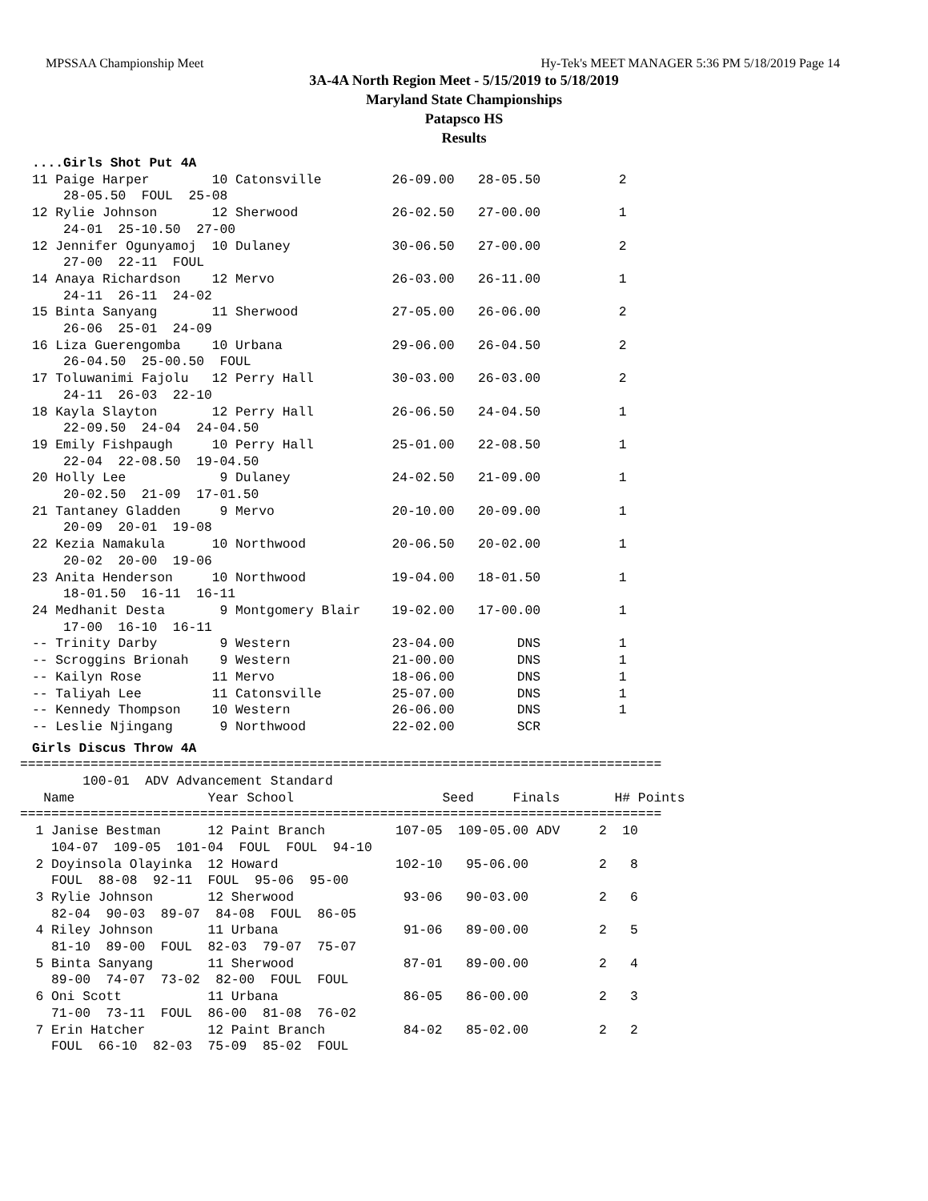MPSSAA Championship Meet Hy-Tek's MEET MANAGER 5:36 PM 5/18/2019 Page 14
3A-4A North Region Meet - 5/15/2019 to 5/18/2019
Maryland State Championships
Patapsco HS
Results
....Girls Shot Put 4A
11 Paige Harper        10 Catonsville         26-09.00   28-05.50          2
    28-05.50  FOUL  25-08
12 Rylie Johnson       12 Sherwood            26-02.50   27-00.00          1
    24-01  25-10.50  27-00
12 Jennifer Ogunyamoj  10 Dulaney             30-06.50   27-00.00          2
    27-00  22-11  FOUL
14 Anaya Richardson    12 Mervo               26-03.00   26-11.00          1
    24-11  26-11  24-02
15 Binta Sanyang       11 Sherwood            27-05.00   26-06.00          2
    26-06  25-01  24-09
16 Liza Guerengomba    10 Urbana              29-06.00   26-04.50          2
    26-04.50  25-00.50  FOUL
17 Toluwanimi Fajolu   12 Perry Hall          30-03.00   26-03.00          2
    24-11  26-03  22-10
18 Kayla Slayton       12 Perry Hall          26-06.50   24-04.50          1
    22-09.50  24-04  24-04.50
19 Emily Fishpaugh     10 Perry Hall          25-01.00   22-08.50          1
    22-04  22-08.50  19-04.50
20 Holly Lee            9 Dulaney             24-02.50   21-09.00          1
    20-02.50  21-09  17-01.50
21 Tantaney Gladden     9 Mervo               20-10.00   20-09.00          1
    20-09  20-01  19-08
22 Kezia Namakula      10 Northwood           20-06.50   20-02.00          1
    20-02  20-00  19-06
23 Anita Henderson     10 Northwood           19-04.00   18-01.50          1
    18-01.50  16-11  16-11
24 Medhanit Desta       9 Montgomery Blair    19-02.00   17-00.00          1
    17-00  16-10  16-11
-- Trinity Darby        9 Western             23-04.00        DNS          1
-- Scroggins Brionah    9 Western             21-00.00        DNS          1
-- Kailyn Rose         11 Mervo               18-06.00        DNS          1
-- Taliyah Lee         11 Catonsville         25-07.00        DNS          1
-- Kennedy Thompson    10 Western             26-06.00        DNS          1
-- Leslie Njingang      9 Northwood           22-02.00        SCR
Girls Discus Throw 4A
==================================================================================
        100-01  ADV Advancement Standard
   Name                 Year School                   Seed     Finals       H# Points
==================================================================================
  1 Janise Bestman      12 Paint Branch         107-05  109-05.00 ADV     2  10
    104-07  109-05  101-04  FOUL  FOUL  94-10
  2 Doyinsola Olayinka  12 Howard               102-10   95-06.00         2   8
    FOUL  88-08  92-11  FOUL  95-06  95-00
  3 Rylie Johnson       12 Sherwood              93-06   90-03.00         2   6
    82-04  90-03  89-07  84-08  FOUL  86-05
  4 Riley Johnson       11 Urbana                91-06   89-00.00         2   5
    81-10  89-00  FOUL  82-03  79-07  75-07
  5 Binta Sanyang       11 Sherwood              87-01   89-00.00         2   4
    89-00  74-07  73-02  82-00  FOUL  FOUL
  6 Oni Scott           11 Urbana                86-05   86-00.00         2   3
    71-00  73-11  FOUL  86-00  81-08  76-02
  7 Erin Hatcher        12 Paint Branch          84-02   85-02.00         2   2
    FOUL  66-10  82-03  75-09  85-02  FOUL